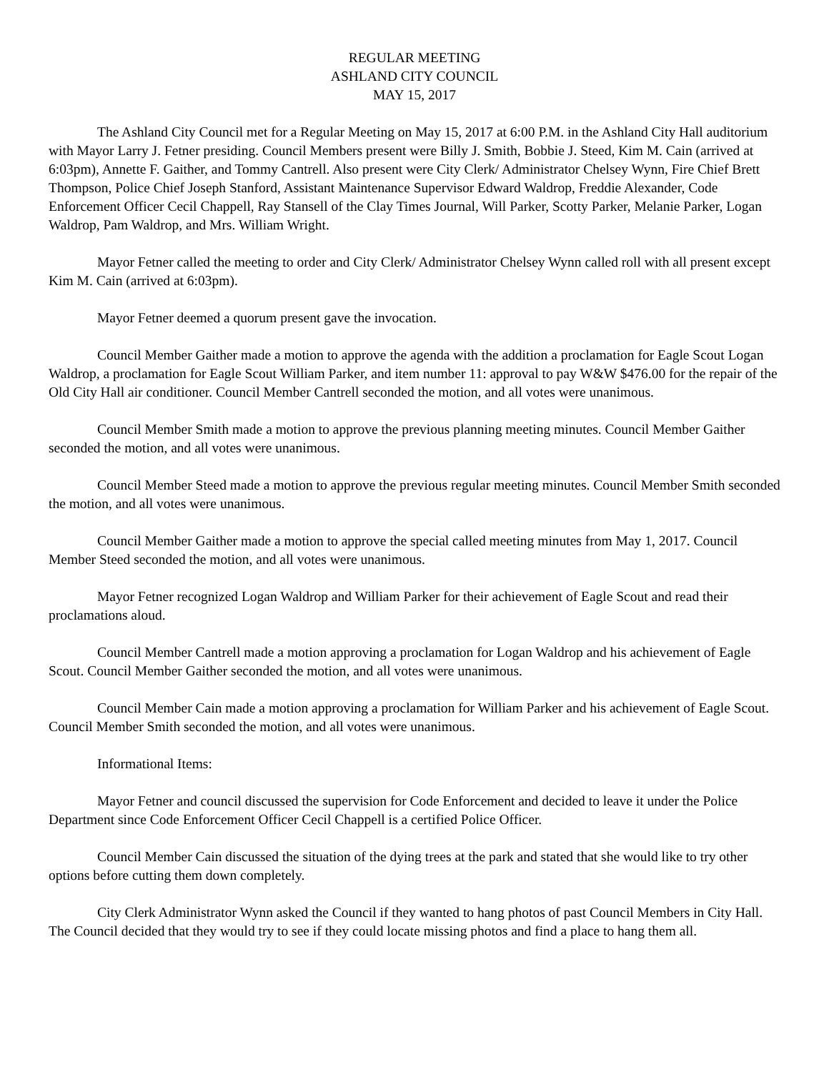REGULAR MEETING
ASHLAND CITY COUNCIL
MAY 15, 2017
The Ashland City Council met for a Regular Meeting on May 15, 2017 at 6:00 P.M. in the Ashland City Hall auditorium with Mayor Larry J. Fetner presiding. Council Members present were Billy J. Smith, Bobbie J. Steed, Kim M. Cain (arrived at 6:03pm), Annette F. Gaither, and Tommy Cantrell. Also present were City Clerk/ Administrator Chelsey Wynn, Fire Chief Brett Thompson, Police Chief Joseph Stanford, Assistant Maintenance Supervisor Edward Waldrop, Freddie Alexander, Code Enforcement Officer Cecil Chappell, Ray Stansell of the Clay Times Journal, Will Parker, Scotty Parker, Melanie Parker, Logan Waldrop, Pam Waldrop, and Mrs. William Wright.
Mayor Fetner called the meeting to order and City Clerk/ Administrator Chelsey Wynn called roll with all present except Kim M. Cain (arrived at 6:03pm).
Mayor Fetner deemed a quorum present gave the invocation.
Council Member Gaither made a motion to approve the agenda with the addition a proclamation for Eagle Scout Logan Waldrop, a proclamation for Eagle Scout William Parker, and item number 11: approval to pay W&W $476.00 for the repair of the Old City Hall air conditioner. Council Member Cantrell seconded the motion, and all votes were unanimous.
Council Member Smith made a motion to approve the previous planning meeting minutes. Council Member Gaither seconded the motion, and all votes were unanimous.
Council Member Steed made a motion to approve the previous regular meeting minutes. Council Member Smith seconded the motion, and all votes were unanimous.
Council Member Gaither made a motion to approve the special called meeting minutes from May 1, 2017. Council Member Steed seconded the motion, and all votes were unanimous.
Mayor Fetner recognized Logan Waldrop and William Parker for their achievement of Eagle Scout and read their proclamations aloud.
Council Member Cantrell made a motion approving a proclamation for Logan Waldrop and his achievement of Eagle Scout. Council Member Gaither seconded the motion, and all votes were unanimous.
Council Member Cain made a motion approving a proclamation for William Parker and his achievement of Eagle Scout. Council Member Smith seconded the motion, and all votes were unanimous.
Informational Items:
Mayor Fetner and council discussed the supervision for Code Enforcement and decided to leave it under the Police Department since Code Enforcement Officer Cecil Chappell is a certified Police Officer.
Council Member Cain discussed the situation of the dying trees at the park and stated that she would like to try other options before cutting them down completely.
City Clerk Administrator Wynn asked the Council if they wanted to hang photos of past Council Members in City Hall. The Council decided that they would try to see if they could locate missing photos and find a place to hang them all.